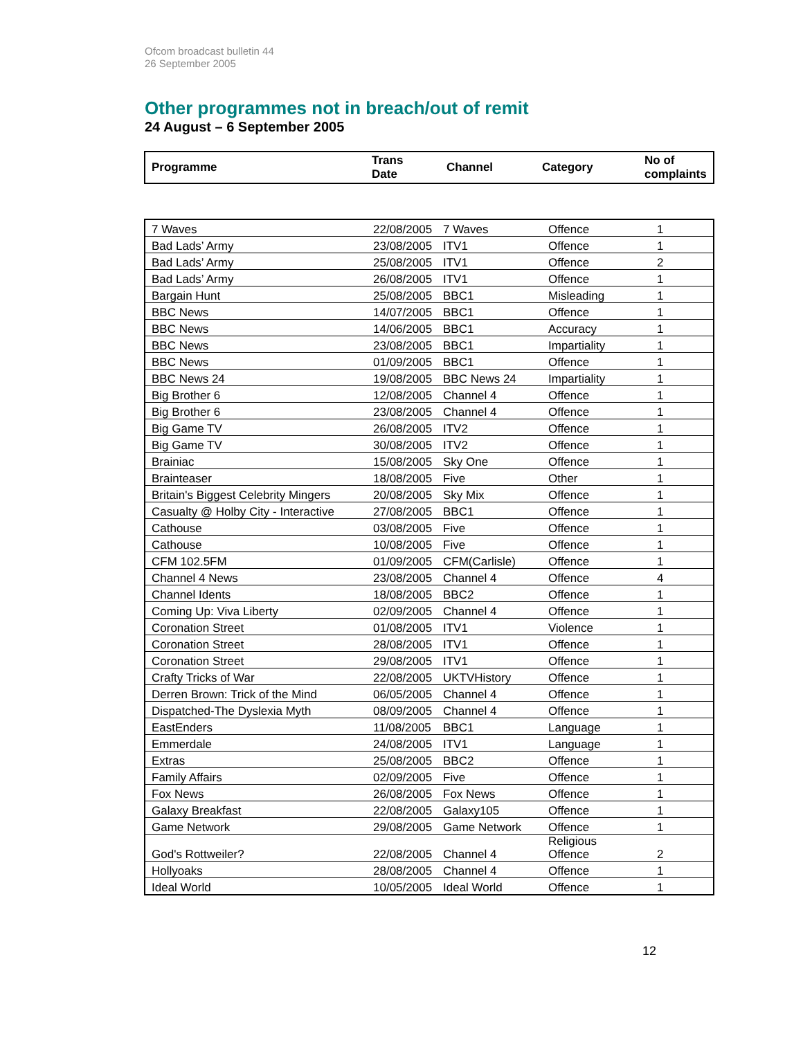Ofcom broadcast bulletin 44
26 September 2005
Other programmes not in breach/out of remit
24 August – 6 September 2005
| Programme | Trans Date | Channel | Category | No of complaints |
| --- | --- | --- | --- | --- |
| 7 Waves | 22/08/2005 | 7 Waves | Offence | 1 |
| Bad Lads’ Army | 23/08/2005 | ITV1 | Offence | 1 |
| Bad Lads’ Army | 25/08/2005 | ITV1 | Offence | 2 |
| Bad Lads’ Army | 26/08/2005 | ITV1 | Offence | 1 |
| Bargain Hunt | 25/08/2005 | BBC1 | Misleading | 1 |
| BBC News | 14/07/2005 | BBC1 | Offence | 1 |
| BBC News | 14/06/2005 | BBC1 | Accuracy | 1 |
| BBC News | 23/08/2005 | BBC1 | Impartiality | 1 |
| BBC News | 01/09/2005 | BBC1 | Offence | 1 |
| BBC News 24 | 19/08/2005 | BBC News 24 | Impartiality | 1 |
| Big Brother 6 | 12/08/2005 | Channel 4 | Offence | 1 |
| Big Brother 6 | 23/08/2005 | Channel 4 | Offence | 1 |
| Big Game TV | 26/08/2005 | ITV2 | Offence | 1 |
| Big Game TV | 30/08/2005 | ITV2 | Offence | 1 |
| Brainiac | 15/08/2005 | Sky One | Offence | 1 |
| Brainteaser | 18/08/2005 | Five | Other | 1 |
| Britain's Biggest Celebrity Mingers | 20/08/2005 | Sky Mix | Offence | 1 |
| Casualty @ Holby City - Interactive | 27/08/2005 | BBC1 | Offence | 1 |
| Cathouse | 03/08/2005 | Five | Offence | 1 |
| Cathouse | 10/08/2005 | Five | Offence | 1 |
| CFM 102.5FM | 01/09/2005 | CFM(Carlisle) | Offence | 1 |
| Channel 4 News | 23/08/2005 | Channel 4 | Offence | 4 |
| Channel Idents | 18/08/2005 | BBC2 | Offence | 1 |
| Coming Up: Viva Liberty | 02/09/2005 | Channel 4 | Offence | 1 |
| Coronation Street | 01/08/2005 | ITV1 | Violence | 1 |
| Coronation Street | 28/08/2005 | ITV1 | Offence | 1 |
| Coronation Street | 29/08/2005 | ITV1 | Offence | 1 |
| Crafty Tricks of War | 22/08/2005 | UKTVHistory | Offence | 1 |
| Derren Brown: Trick of the Mind | 06/05/2005 | Channel 4 | Offence | 1 |
| Dispatched-The Dyslexia Myth | 08/09/2005 | Channel 4 | Offence | 1 |
| EastEnders | 11/08/2005 | BBC1 | Language | 1 |
| Emmerdale | 24/08/2005 | ITV1 | Language | 1 |
| Extras | 25/08/2005 | BBC2 | Offence | 1 |
| Family Affairs | 02/09/2005 | Five | Offence | 1 |
| Fox News | 26/08/2005 | Fox News | Offence | 1 |
| Galaxy Breakfast | 22/08/2005 | Galaxy105 | Offence | 1 |
| Game Network | 29/08/2005 | Game Network | Offence | 1 |
| God's Rottweiler? | 22/08/2005 | Channel 4 | Religious Offence | 2 |
| Hollyoaks | 28/08/2005 | Channel 4 | Offence | 1 |
| Ideal World | 10/05/2005 | Ideal World | Offence | 1 |
12